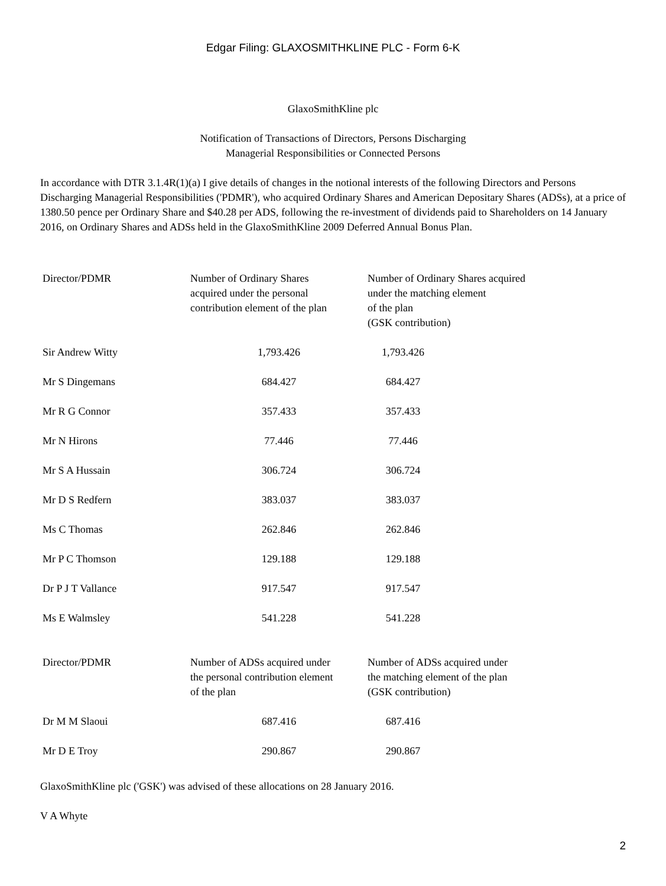Edgar Filing: GLAXOSMITHKLINE PLC - Form 6-K
GlaxoSmithKline plc
Notification of Transactions of Directors, Persons Discharging
Managerial Responsibilities or Connected Persons
In accordance with DTR 3.1.4R(1)(a) I give details of changes in the notional interests of the following Directors and Persons Discharging Managerial Responsibilities ('PDMR'), who acquired Ordinary Shares and American Depositary Shares (ADSs), at a price of 1380.50 pence per Ordinary Share and $40.28 per ADS, following the re-investment of dividends paid to Shareholders on 14 January 2016, on Ordinary Shares and ADSs held in the GlaxoSmithKline 2009 Deferred Annual Bonus Plan.
| Director/PDMR | Number of Ordinary Shares acquired under the personal contribution element of the plan | Number of Ordinary Shares acquired under the matching element of the plan (GSK contribution) |
| --- | --- | --- |
| Sir Andrew Witty | 1,793.426 | 1,793.426 |
| Mr S Dingemans | 684.427 | 684.427 |
| Mr R G Connor | 357.433 | 357.433 |
| Mr N Hirons | 77.446 | 77.446 |
| Mr S A Hussain | 306.724 | 306.724 |
| Mr D S Redfern | 383.037 | 383.037 |
| Ms C Thomas | 262.846 | 262.846 |
| Mr P C Thomson | 129.188 | 129.188 |
| Dr P J T Vallance | 917.547 | 917.547 |
| Ms E Walmsley | 541.228 | 541.228 |
| Director/PDMR | Number of ADSs acquired under the personal contribution element of the plan | Number of ADSs acquired under the matching element of the plan (GSK contribution) |
| --- | --- | --- |
| Dr M M Slaoui | 687.416 | 687.416 |
| Mr D E Troy | 290.867 | 290.867 |
GlaxoSmithKline plc ('GSK') was advised of these allocations on 28 January 2016.
V A Whyte
2